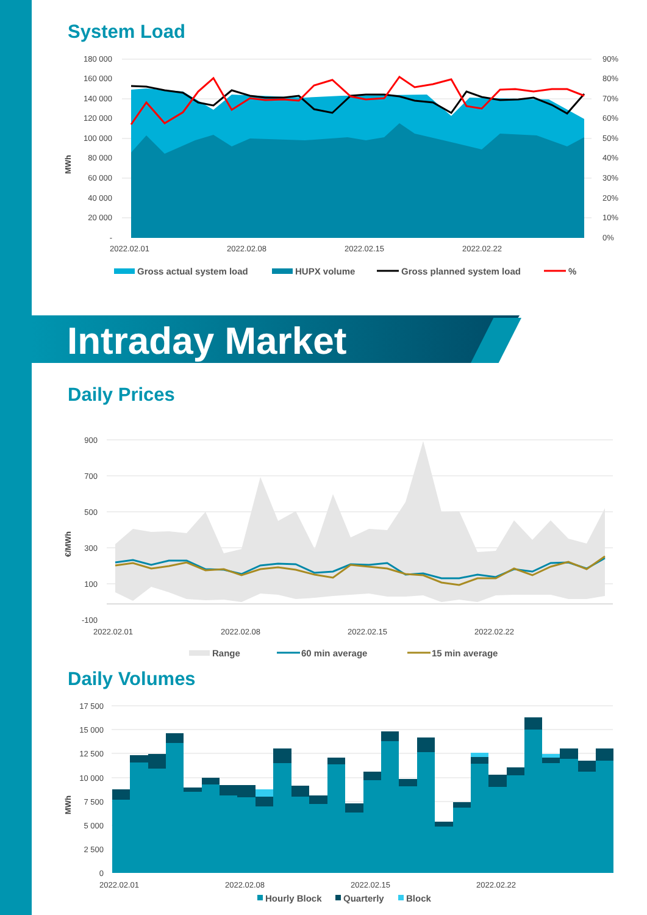System Load
180 000
160 000
140 000
120 000
100 000
80 000
60 000
40 000
20 000
-
90%
80%
70%
60%
50%
40%
30%
20%
10%
0%
2022.02.01
2022.02.08
2022.02.15
2022.02.22
MWh
Gross actual system load
HUPX volume
Gross planned system load
%
Intraday Market
Daily Prices
900
700
500
300
100
-100
2022.02.01
2022.02.08
2022.02.15
2022.02.22
€/MWh
Range
60 min average
15 min average
Daily Volumes
17 500
15 000
12 500
10 000
7 500
5 000
2 500
0
2022.02.01
2022.02.08
2022.02.15
2022.02.22
MWh
Hourly Block
Quarterly
Block